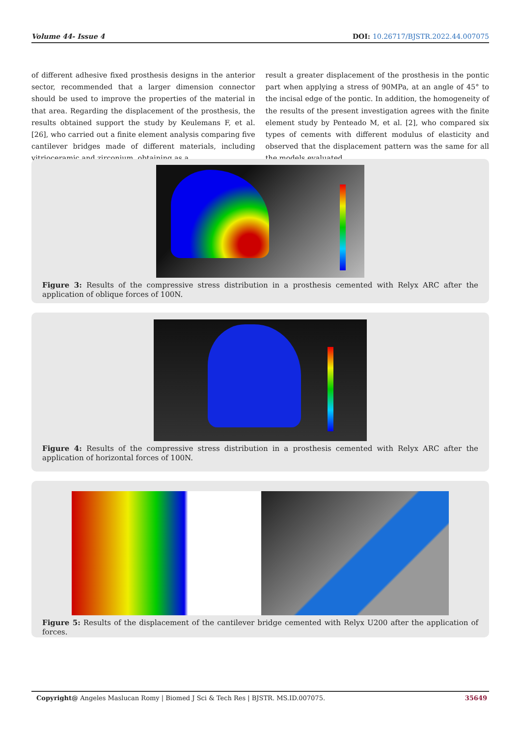Volume 44- Issue 4 DOI: 10.26717/BJSTR.2022.44.007075
of different adhesive fixed prosthesis designs in the anterior sector, recommended that a larger dimension connector should be used to improve the properties of the material in that area. Regarding the displacement of the prosthesis, the results obtained support the study by Keulemans F, et al. [26], who carried out a finite element analysis comparing five cantilever bridges made of different materials, including vitrioceramic and zirconium, obtaining as a
result a greater displacement of the prosthesis in the pontic part when applying a stress of 90MPa, at an angle of 45° to the incisal edge of the pontic. In addition, the homogeneity of the results of the present investigation agrees with the finite element study by Penteado M, et al. [2], who compared six types of cements with different modulus of elasticity and observed that the displacement pattern was the same for all the models evaluated.
Figure 3: Results of the compressive stress distribution in a prosthesis cemented with Relyx ARC after the application of oblique forces of 100N.
Figure 4: Results of the compressive stress distribution in a prosthesis cemented with Relyx ARC after the application of horizontal forces of 100N.
Figure 5: Results of the displacement of the cantilever bridge cemented with Relyx U200 after the application of forces.
Copyright@ Angeles Maslucan Romy | Biomed J Sci & Tech Res | BJSTR. MS.ID.007075. 35649